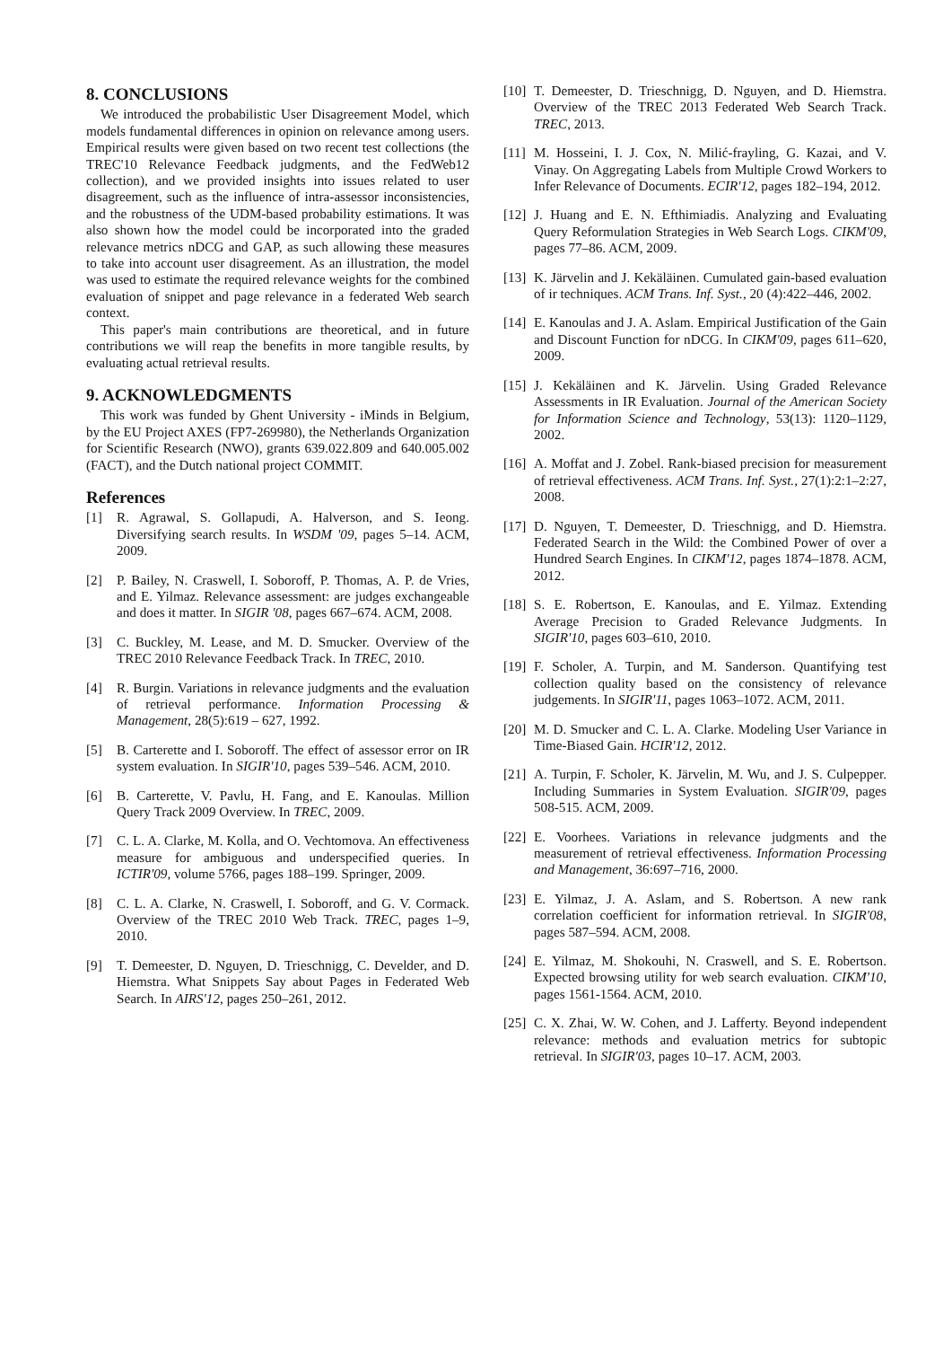8. CONCLUSIONS
We introduced the probabilistic User Disagreement Model, which models fundamental differences in opinion on relevance among users. Empirical results were given based on two recent test collections (the TREC'10 Relevance Feedback judgments, and the FedWeb12 collection), and we provided insights into issues related to user disagreement, such as the influence of intra-assessor inconsistencies, and the robustness of the UDM-based probability estimations. It was also shown how the model could be incorporated into the graded relevance metrics nDCG and GAP, as such allowing these measures to take into account user disagreement. As an illustration, the model was used to estimate the required relevance weights for the combined evaluation of snippet and page relevance in a federated Web search context.
This paper's main contributions are theoretical, and in future contributions we will reap the benefits in more tangible results, by evaluating actual retrieval results.
9. ACKNOWLEDGMENTS
This work was funded by Ghent University - iMinds in Belgium, by the EU Project AXES (FP7-269980), the Netherlands Organization for Scientific Research (NWO), grants 639.022.809 and 640.005.002 (FACT), and the Dutch national project COMMIT.
References
[1] R. Agrawal, S. Gollapudi, A. Halverson, and S. Ieong. Diversifying search results. In WSDM '09, pages 5–14. ACM, 2009.
[2] P. Bailey, N. Craswell, I. Soboroff, P. Thomas, A. P. de Vries, and E. Yilmaz. Relevance assessment: are judges exchangeable and does it matter. In SIGIR '08, pages 667–674. ACM, 2008.
[3] C. Buckley, M. Lease, and M. D. Smucker. Overview of the TREC 2010 Relevance Feedback Track. In TREC, 2010.
[4] R. Burgin. Variations in relevance judgments and the evaluation of retrieval performance. Information Processing & Management, 28(5):619 – 627, 1992.
[5] B. Carterette and I. Soboroff. The effect of assessor error on IR system evaluation. In SIGIR'10, pages 539–546. ACM, 2010.
[6] B. Carterette, V. Pavlu, H. Fang, and E. Kanoulas. Million Query Track 2009 Overview. In TREC, 2009.
[7] C. L. A. Clarke, M. Kolla, and O. Vechtomova. An effectiveness measure for ambiguous and underspecified queries. In ICTIR'09, volume 5766, pages 188–199. Springer, 2009.
[8] C. L. A. Clarke, N. Craswell, I. Soboroff, and G. V. Cormack. Overview of the TREC 2010 Web Track. TREC, pages 1–9, 2010.
[9] T. Demeester, D. Nguyen, D. Trieschnigg, C. Develder, and D. Hiemstra. What Snippets Say about Pages in Federated Web Search. In AIRS'12, pages 250–261, 2012.
[10] T. Demeester, D. Trieschnigg, D. Nguyen, and D. Hiemstra. Overview of the TREC 2013 Federated Web Search Track. TREC, 2013.
[11] M. Hosseini, I. J. Cox, N. Milić-frayling, G. Kazai, and V. Vinay. On Aggregating Labels from Multiple Crowd Workers to Infer Relevance of Documents. ECIR'12, pages 182–194, 2012.
[12] J. Huang and E. N. Efthimiadis. Analyzing and Evaluating Query Reformulation Strategies in Web Search Logs. CIKM'09, pages 77–86. ACM, 2009.
[13] K. Järvelin and J. Kekäläinen. Cumulated gain-based evaluation of ir techniques. ACM Trans. Inf. Syst., 20 (4):422–446, 2002.
[14] E. Kanoulas and J. A. Aslam. Empirical Justification of the Gain and Discount Function for nDCG. In CIKM'09, pages 611–620, 2009.
[15] J. Kekäläinen and K. Järvelin. Using Graded Relevance Assessments in IR Evaluation. Journal of the American Society for Information Science and Technology, 53(13): 1120–1129, 2002.
[16] A. Moffat and J. Zobel. Rank-biased precision for measurement of retrieval effectiveness. ACM Trans. Inf. Syst., 27(1):2:1–2:27, 2008.
[17] D. Nguyen, T. Demeester, D. Trieschnigg, and D. Hiemstra. Federated Search in the Wild: the Combined Power of over a Hundred Search Engines. In CIKM'12, pages 1874–1878. ACM, 2012.
[18] S. E. Robertson, E. Kanoulas, and E. Yilmaz. Extending Average Precision to Graded Relevance Judgments. In SIGIR'10, pages 603–610, 2010.
[19] F. Scholer, A. Turpin, and M. Sanderson. Quantifying test collection quality based on the consistency of relevance judgements. In SIGIR'11, pages 1063–1072. ACM, 2011.
[20] M. D. Smucker and C. L. A. Clarke. Modeling User Variance in Time-Biased Gain. HCIR'12, 2012.
[21] A. Turpin, F. Scholer, K. Järvelin, M. Wu, and J. S. Culpepper. Including Summaries in System Evaluation. SIGIR'09, pages 508-515. ACM, 2009.
[22] E. Voorhees. Variations in relevance judgments and the measurement of retrieval effectiveness. Information Processing and Management, 36:697–716, 2000.
[23] E. Yilmaz, J. A. Aslam, and S. Robertson. A new rank correlation coefficient for information retrieval. In SIGIR'08, pages 587–594. ACM, 2008.
[24] E. Yilmaz, M. Shokouhi, N. Craswell, and S. E. Robertson. Expected browsing utility for web search evaluation. CIKM'10, pages 1561-1564. ACM, 2010.
[25] C. X. Zhai, W. W. Cohen, and J. Lafferty. Beyond independent relevance: methods and evaluation metrics for subtopic retrieval. In SIGIR'03, pages 10–17. ACM, 2003.